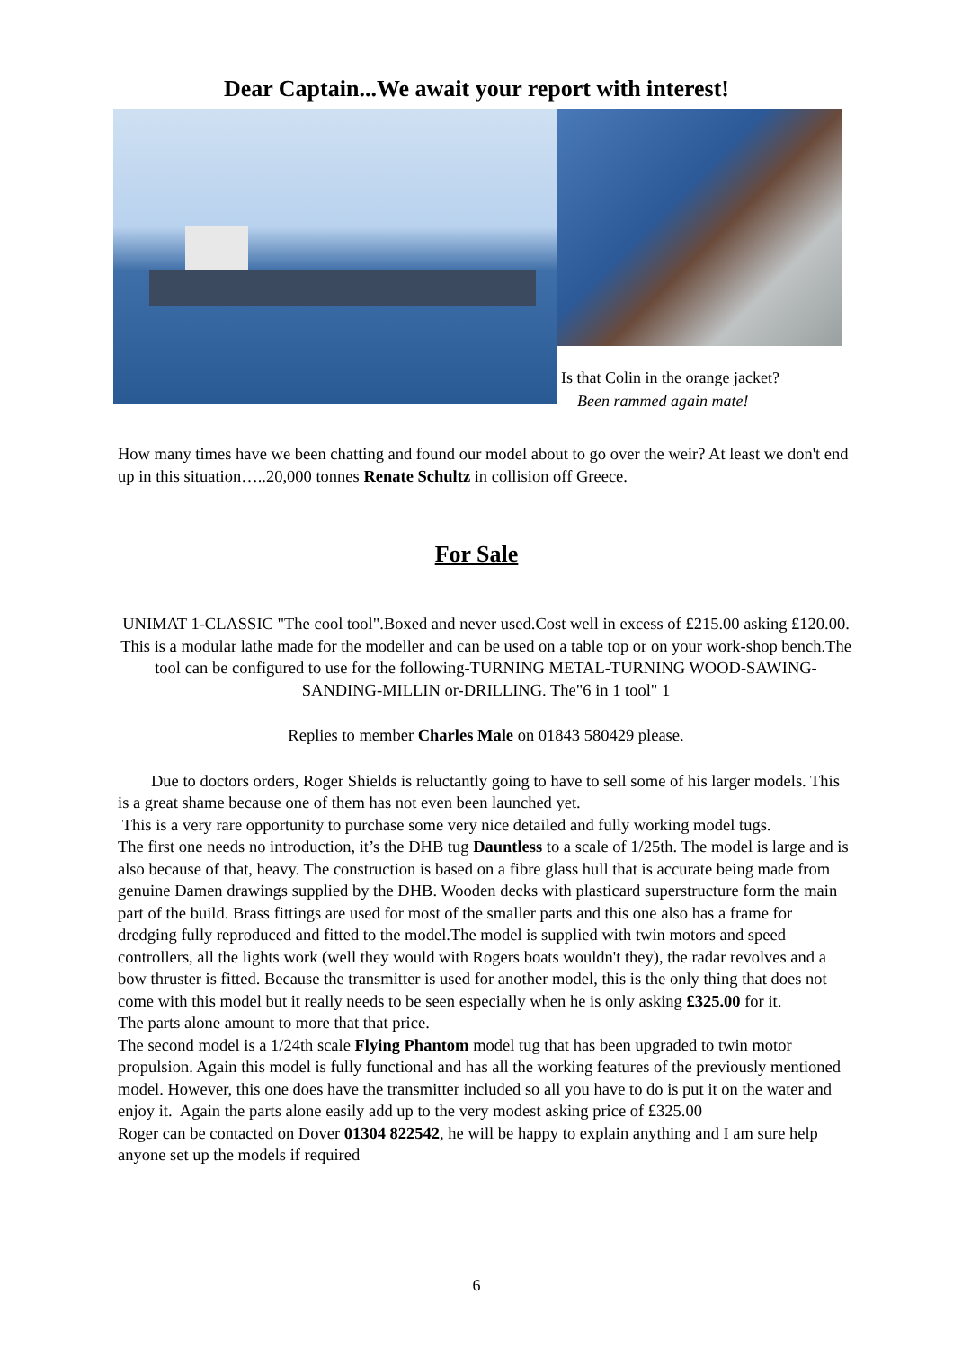Dear Captain...We await your report with interest!
Is that Colin in the orange jacket?
Been rammed again mate!
How many times have we been chatting and found our model about to go over the weir? At least we don't end up in this situation…..20,000 tonnes Renate Schultz in collision off Greece.
For Sale
UNIMAT 1-CLASSIC "The cool tool".Boxed and never used.Cost well in excess of £215.00 asking £120.00.
This is a modular lathe made for the modeller and can be used on a table top or on your work-shop bench.The tool can be configured to use for the following-TURNING METAL-TURNING WOOD-SAWING-SANDING-MILLIN or-DRILLING. The"6 in 1 tool" 1
Replies to member Charles Male on 01843 580429 please.
Due to doctors orders, Roger Shields is reluctantly going to have to sell some of his larger models. This is a great shame because one of them has not even been launched yet.
This is a very rare opportunity to purchase some very nice detailed and fully working model tugs.
The first one needs no introduction, it’s the DHB tug Dauntless to a scale of 1/25th. The model is large and is also because of that, heavy. The construction is based on a fibre glass hull that is accurate being made from genuine Damen drawings supplied by the DHB. Wooden decks with plasticard superstructure form the main part of the build. Brass fittings are used for most of the smaller parts and this one also has a frame for dredging fully reproduced and fitted to the model.The model is supplied with twin motors and speed controllers, all the lights work (well they would with Rogers boats wouldn't they), the radar revolves and a bow thruster is fitted. Because the transmitter is used for another model, this is the only thing that does not come with this model but it really needs to be seen especially when he is only asking £325.00 for it.
The parts alone amount to more that that price.
The second model is a 1/24th scale Flying Phantom model tug that has been upgraded to twin motor propulsion. Again this model is fully functional and has all the working features of the previously mentioned model. However, this one does have the transmitter included so all you have to do is put it on the water and enjoy it. Again the parts alone easily add up to the very modest asking price of £325.00
Roger can be contacted on Dover 01304 822542, he will be happy to explain anything and I am sure help anyone set up the models if required
6